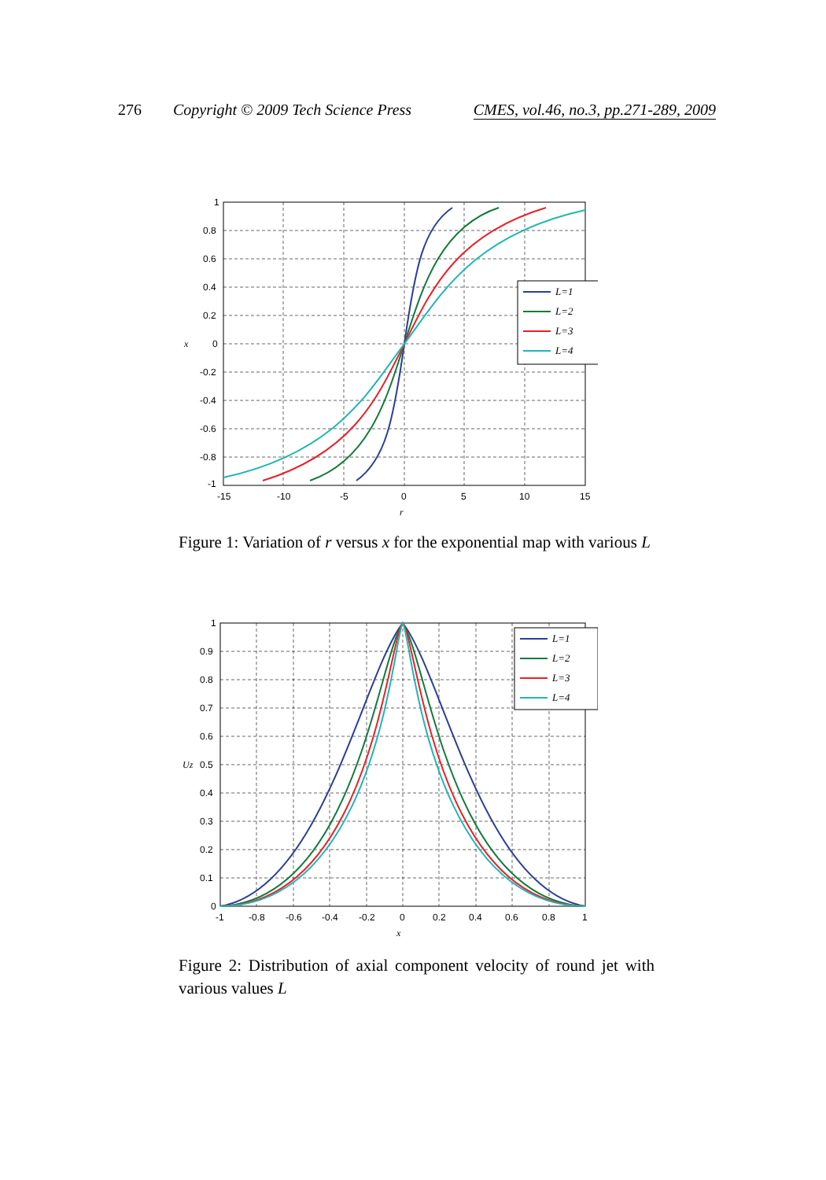276 Copyright © 2009 Tech Science Press CMES, vol.46, no.3, pp.271-289, 2009
1
0.8
0.6
0.4
0.2
0
-0.2
-0.4
-0.6
-0.8
-1
-15
-10
-5
0
5
10
15
r
x
L=1
L=2
L=3
L=4
Figure 1: Variation of r versus x for the exponential map with various L
1
0.9
0.8
0.7
0.6
0.5
0.4
0.3
0.2
0.1
0
-1
-0.8
-0.6
-0.4
-0.2
0
0.2
0.4
0.6
0.8
1
x
Uz
L=1
L=2
L=3
L=4
Figure 2: Distribution of axial component velocity of round jet with various values L